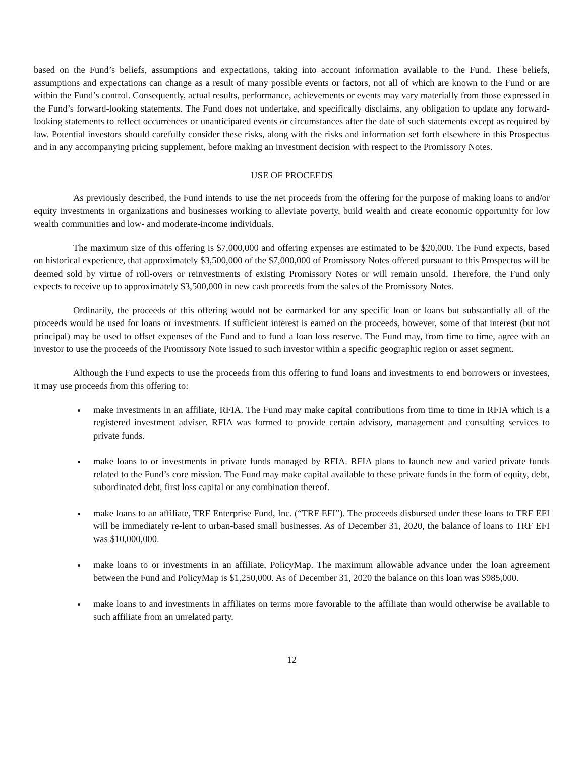based on the Fund’s beliefs, assumptions and expectations, taking into account information available to the Fund. These beliefs, assumptions and expectations can change as a result of many possible events or factors, not all of which are known to the Fund or are within the Fund’s control. Consequently, actual results, performance, achievements or events may vary materially from those expressed in the Fund’s forward-looking statements. The Fund does not undertake, and specifically disclaims, any obligation to update any forward-looking statements to reflect occurrences or unanticipated events or circumstances after the date of such statements except as required by law. Potential investors should carefully consider these risks, along with the risks and information set forth elsewhere in this Prospectus and in any accompanying pricing supplement, before making an investment decision with respect to the Promissory Notes.
USE OF PROCEEDS
As previously described, the Fund intends to use the net proceeds from the offering for the purpose of making loans to and/or equity investments in organizations and businesses working to alleviate poverty, build wealth and create economic opportunity for low wealth communities and low- and moderate-income individuals.
The maximum size of this offering is $7,000,000 and offering expenses are estimated to be $20,000. The Fund expects, based on historical experience, that approximately $3,500,000 of the $7,000,000 of Promissory Notes offered pursuant to this Prospectus will be deemed sold by virtue of roll-overs or reinvestments of existing Promissory Notes or will remain unsold. Therefore, the Fund only expects to receive up to approximately $3,500,000 in new cash proceeds from the sales of the Promissory Notes.
Ordinarily, the proceeds of this offering would not be earmarked for any specific loan or loans but substantially all of the proceeds would be used for loans or investments. If sufficient interest is earned on the proceeds, however, some of that interest (but not principal) may be used to offset expenses of the Fund and to fund a loan loss reserve. The Fund may, from time to time, agree with an investor to use the proceeds of the Promissory Note issued to such investor within a specific geographic region or asset segment.
Although the Fund expects to use the proceeds from this offering to fund loans and investments to end borrowers or investees, it may use proceeds from this offering to:
make investments in an affiliate, RFIA. The Fund may make capital contributions from time to time in RFIA which is a registered investment adviser. RFIA was formed to provide certain advisory, management and consulting services to private funds.
make loans to or investments in private funds managed by RFIA. RFIA plans to launch new and varied private funds related to the Fund’s core mission. The Fund may make capital available to these private funds in the form of equity, debt, subordinated debt, first loss capital or any combination thereof.
make loans to an affiliate, TRF Enterprise Fund, Inc. (“TRF EFI”). The proceeds disbursed under these loans to TRF EFI will be immediately re-lent to urban-based small businesses. As of December 31, 2020, the balance of loans to TRF EFI was $10,000,000.
make loans to or investments in an affiliate, PolicyMap. The maximum allowable advance under the loan agreement between the Fund and PolicyMap is $1,250,000. As of December 31, 2020 the balance on this loan was $985,000.
make loans to and investments in affiliates on terms more favorable to the affiliate than would otherwise be available to such affiliate from an unrelated party.
12